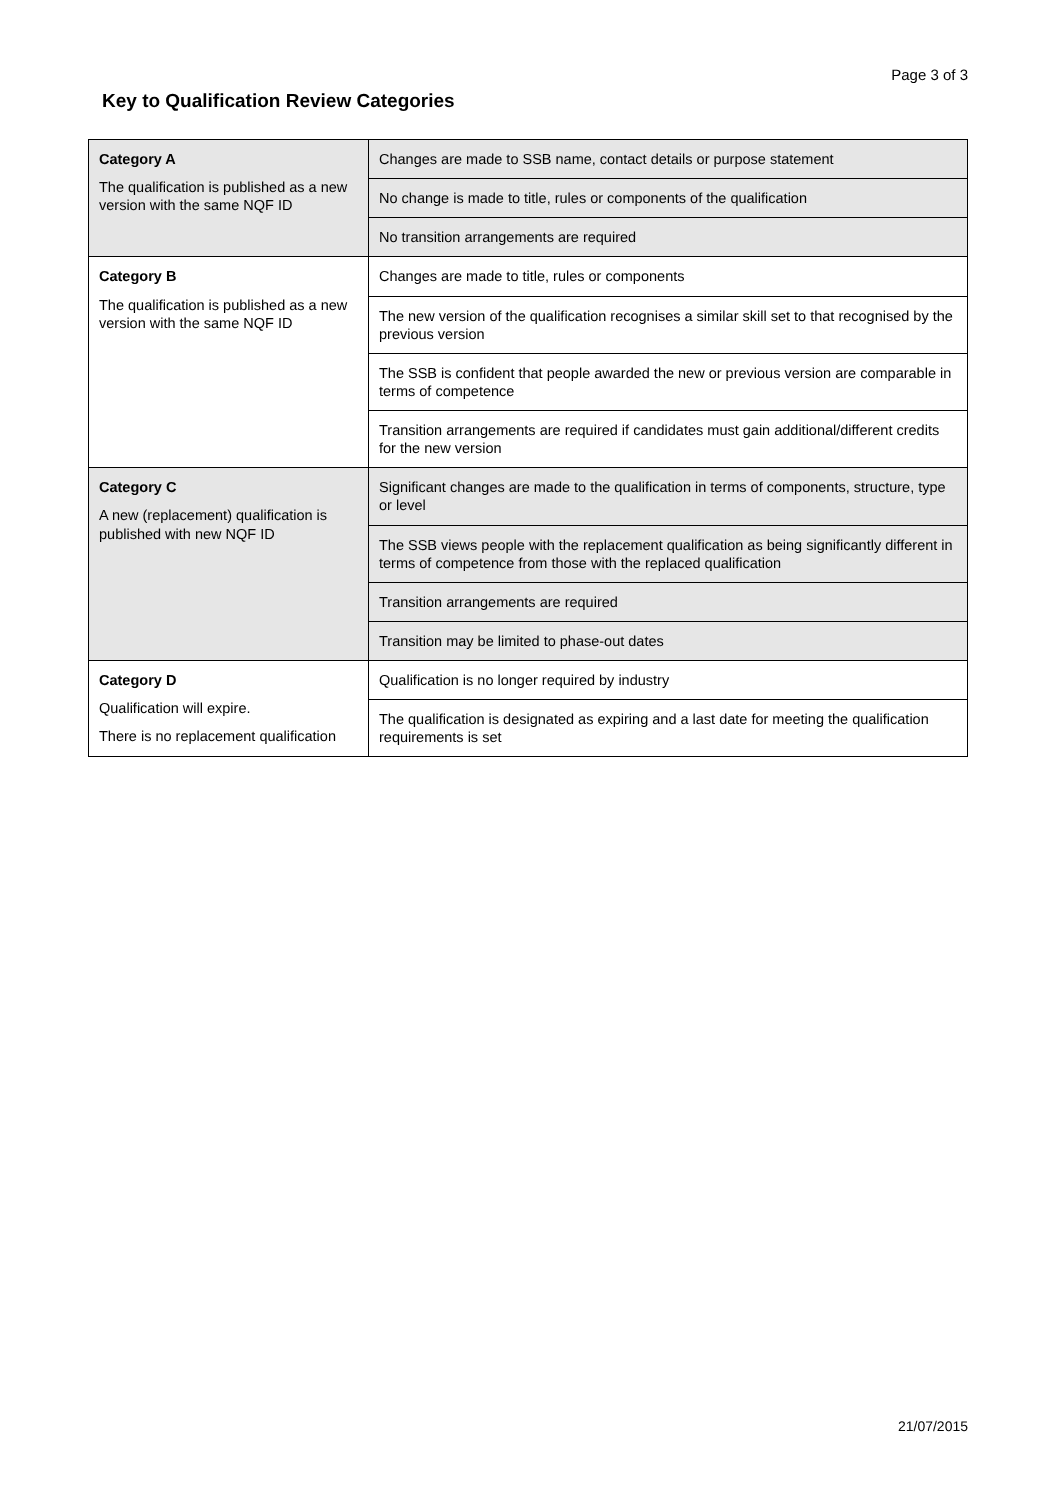Page 3 of 3
Key to Qualification Review Categories
| Category A The qualification is published as a new version with the same NQF ID | Changes are made to SSB name, contact details or purpose statement |
| | No change is made to title, rules or components of the qualification |
| | No transition arrangements are required |
| Category B The qualification is published as a new version with the same NQF ID | Changes are made to title, rules or components |
| | The new version of the qualification recognises a similar skill set to that recognised by the previous version |
| | The SSB is confident that people awarded the new or previous version are comparable in terms of competence |
| | Transition arrangements are required if candidates must gain additional/different credits for the new version |
| Category C A new (replacement) qualification is published with new NQF ID | Significant changes are made to the qualification in terms of components, structure, type or level |
| | The SSB views people with the replacement qualification as being significantly different in terms of competence from those with the replaced qualification |
| | Transition arrangements are required |
| | Transition may be limited to phase-out dates |
| Category D Qualification will expire. There is no replacement qualification | Qualification is no longer required by industry |
| | The qualification is designated as expiring and a last date for meeting the qualification requirements is set |
21/07/2015